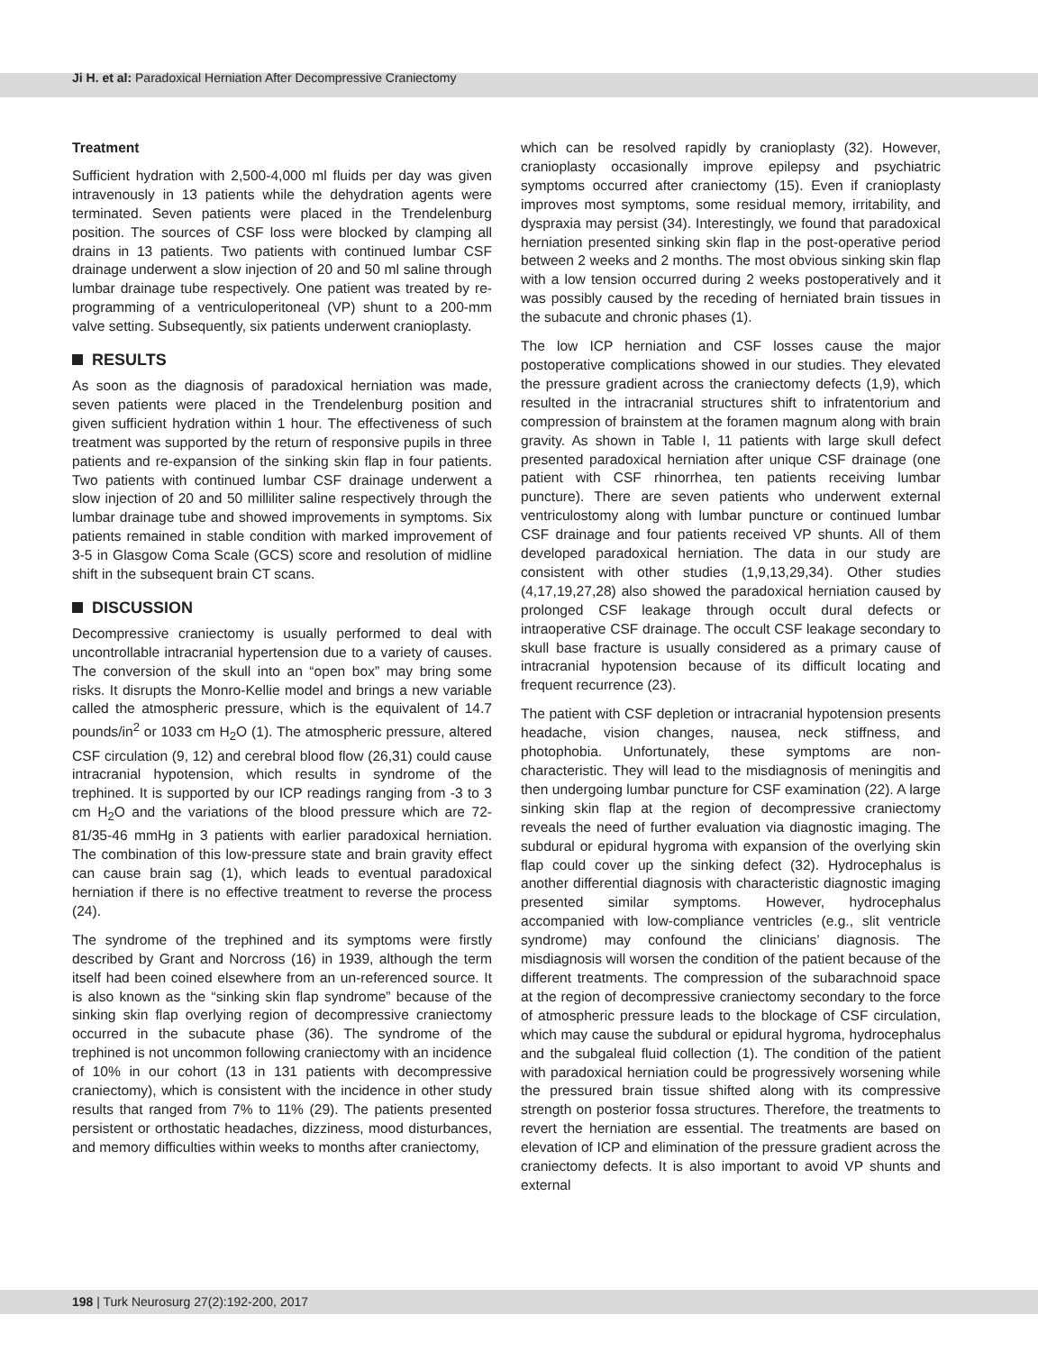Ji H. et al: Paradoxical Herniation After Decompressive Craniectomy
Treatment
Sufficient hydration with 2,500-4,000 ml fluids per day was given intravenously in 13 patients while the dehydration agents were terminated. Seven patients were placed in the Trendelenburg position. The sources of CSF loss were blocked by clamping all drains in 13 patients. Two patients with continued lumbar CSF drainage underwent a slow injection of 20 and 50 ml saline through lumbar drainage tube respectively. One patient was treated by re-programming of a ventriculoperitoneal (VP) shunt to a 200-mm valve setting. Subsequently, six patients underwent cranioplasty.
RESULTS
As soon as the diagnosis of paradoxical herniation was made, seven patients were placed in the Trendelenburg position and given sufficient hydration within 1 hour. The effectiveness of such treatment was supported by the return of responsive pupils in three patients and re-expansion of the sinking skin flap in four patients. Two patients with continued lumbar CSF drainage underwent a slow injection of 20 and 50 milliliter saline respectively through the lumbar drainage tube and showed improvements in symptoms. Six patients remained in stable condition with marked improvement of 3-5 in Glasgow Coma Scale (GCS) score and resolution of midline shift in the subsequent brain CT scans.
DISCUSSION
Decompressive craniectomy is usually performed to deal with uncontrollable intracranial hypertension due to a variety of causes. The conversion of the skull into an “open box” may bring some risks. It disrupts the Monro-Kellie model and brings a new variable called the atmospheric pressure, which is the equivalent of 14.7 pounds/in<sup>2</sup> or 1033 cm H<sub>2</sub>O (1). The atmospheric pressure, altered CSF circulation (9, 12) and cerebral blood flow (26,31) could cause intracranial hypotension, which results in syndrome of the trephined. It is supported by our ICP readings ranging from -3 to 3 cm H<sub>2</sub>O and the variations of the blood pressure which are 72-81/35-46 mmHg in 3 patients with earlier paradoxical herniation. The combination of this low-pressure state and brain gravity effect can cause brain sag (1), which leads to eventual paradoxical herniation if there is no effective treatment to reverse the process (24).
The syndrome of the trephined and its symptoms were firstly described by Grant and Norcross (16) in 1939, although the term itself had been coined elsewhere from an un-referenced source. It is also known as the “sinking skin flap syndrome” because of the sinking skin flap overlying region of decompressive craniectomy occurred in the subacute phase (36). The syndrome of the trephined is not uncommon following craniectomy with an incidence of 10% in our cohort (13 in 131 patients with decompressive craniectomy), which is consistent with the incidence in other study results that ranged from 7% to 11% (29). The patients presented persistent or orthostatic headaches, dizziness, mood disturbances, and memory difficulties within weeks to months after craniectomy,
which can be resolved rapidly by cranioplasty (32). However, cranioplasty occasionally improve epilepsy and psychiatric symptoms occurred after craniectomy (15). Even if cranioplasty improves most symptoms, some residual memory, irritability, and dyspraxia may persist (34). Interestingly, we found that paradoxical herniation presented sinking skin flap in the post-operative period between 2 weeks and 2 months. The most obvious sinking skin flap with a low tension occurred during 2 weeks postoperatively and it was possibly caused by the receding of herniated brain tissues in the subacute and chronic phases (1).
The low ICP herniation and CSF losses cause the major postoperative complications showed in our studies. They elevated the pressure gradient across the craniectomy defects (1,9), which resulted in the intracranial structures shift to infratentorium and compression of brainstem at the foramen magnum along with brain gravity. As shown in Table I, 11 patients with large skull defect presented paradoxical herniation after unique CSF drainage (one patient with CSF rhinorrhea, ten patients receiving lumbar puncture). There are seven patients who underwent external ventriculostomy along with lumbar puncture or continued lumbar CSF drainage and four patients received VP shunts. All of them developed paradoxical herniation. The data in our study are consistent with other studies (1,9,13,29,34). Other studies (4,17,19,27,28) also showed the paradoxical herniation caused by prolonged CSF leakage through occult dural defects or intraoperative CSF drainage. The occult CSF leakage secondary to skull base fracture is usually considered as a primary cause of intracranial hypotension because of its difficult locating and frequent recurrence (23).
The patient with CSF depletion or intracranial hypotension presents headache, vision changes, nausea, neck stiffness, and photophobia. Unfortunately, these symptoms are non-characteristic. They will lead to the misdiagnosis of meningitis and then undergoing lumbar puncture for CSF examination (22). A large sinking skin flap at the region of decompressive craniectomy reveals the need of further evaluation via diagnostic imaging. The subdural or epidural hygroma with expansion of the overlying skin flap could cover up the sinking defect (32). Hydrocephalus is another differential diagnosis with characteristic diagnostic imaging presented similar symptoms. However, hydrocephalus accompanied with low-compliance ventricles (e.g., slit ventricle syndrome) may confound the clinicians’ diagnosis. The misdiagnosis will worsen the condition of the patient because of the different treatments. The compression of the subarachnoid space at the region of decompressive craniectomy secondary to the force of atmospheric pressure leads to the blockage of CSF circulation, which may cause the subdural or epidural hygroma, hydrocephalus and the subgaleal fluid collection (1). The condition of the patient with paradoxical herniation could be progressively worsening while the pressured brain tissue shifted along with its compressive strength on posterior fossa structures. Therefore, the treatments to revert the herniation are essential. The treatments are based on elevation of ICP and elimination of the pressure gradient across the craniectomy defects. It is also important to avoid VP shunts and external
198 | Turk Neurosurg 27(2):192-200, 2017